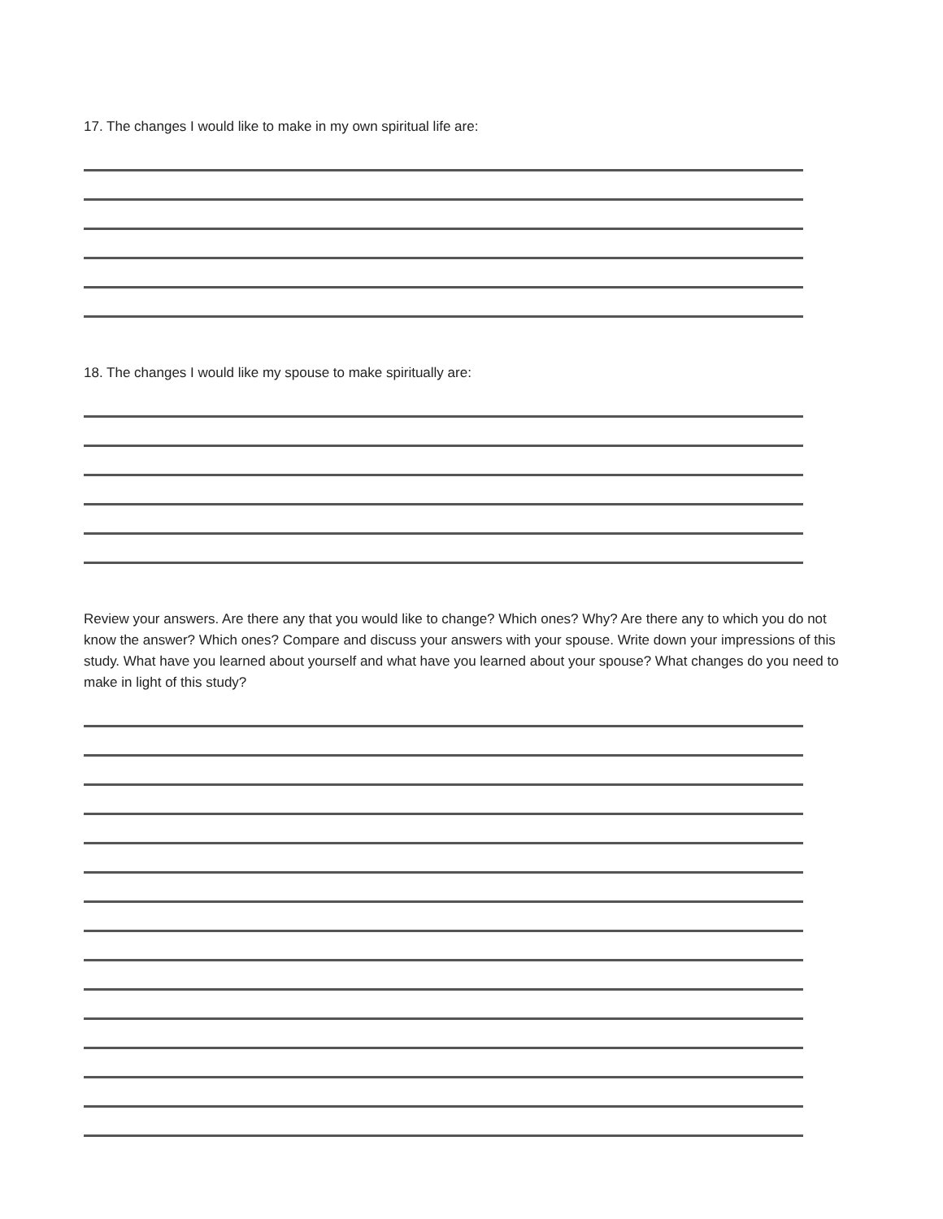17. The changes I would like to make in my own spiritual life are:
18. The changes I would like my spouse to make spiritually are:
Review your answers. Are there any that you would like to change? Which ones? Why? Are there any to which you do not know the answer? Which ones? Compare and discuss your answers with your spouse. Write down your impressions of this study. What have you learned about yourself and what have you learned about your spouse? What changes do you need to make in light of this study?